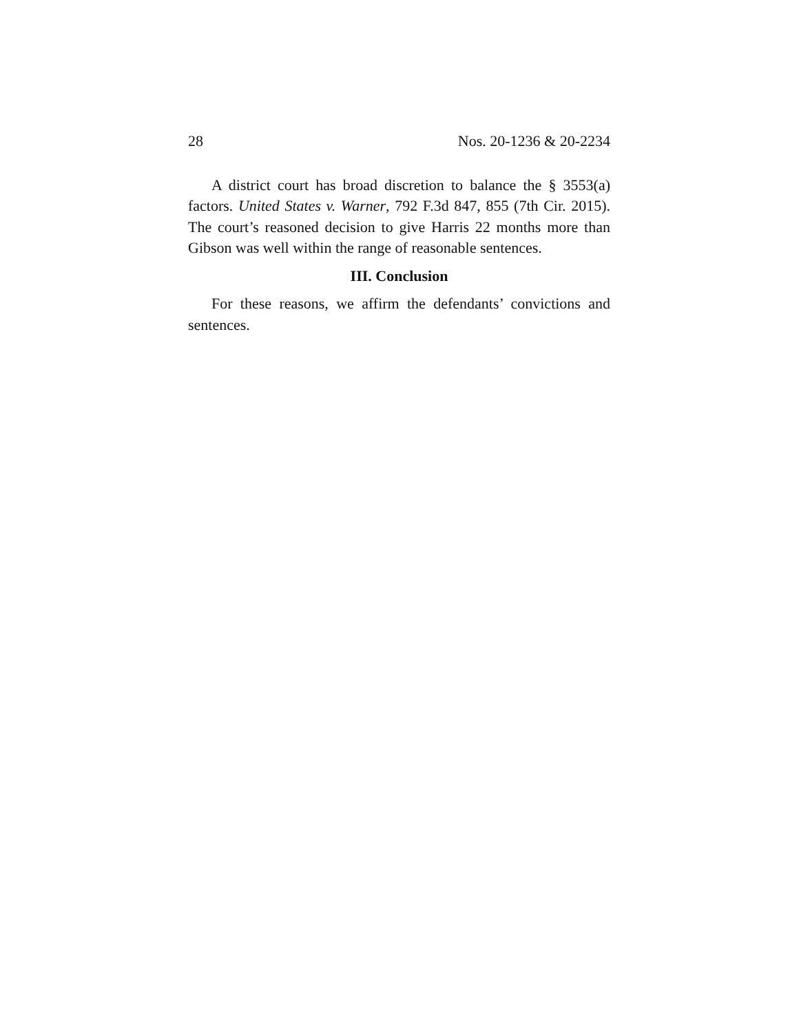28 Nos. 20-1236 & 20-2234
A district court has broad discretion to balance the § 3553(a) factors. United States v. Warner, 792 F.3d 847, 855 (7th Cir. 2015). The court’s reasoned decision to give Harris 22 months more than Gibson was well within the range of reasonable sentences.
III. Conclusion
For these reasons, we affirm the defendants’ convictions and sentences.